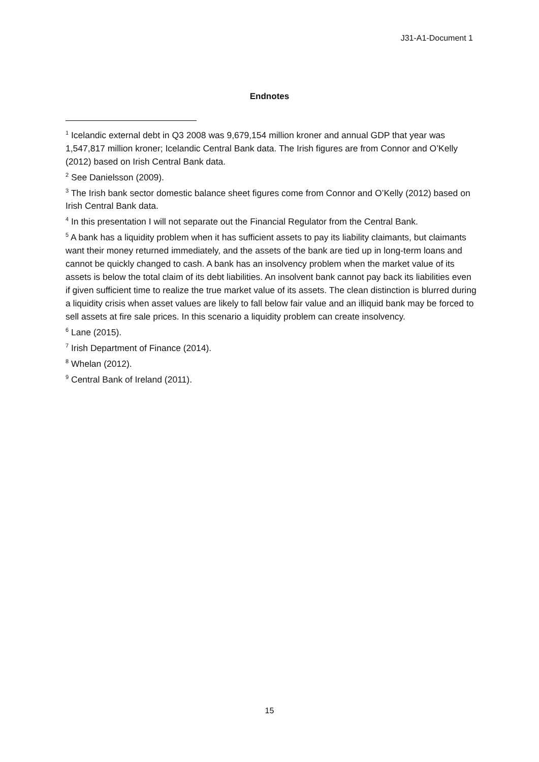J31-A1-Document 1
Endnotes
<sup>1</sup> Icelandic external debt in Q3 2008 was 9,679,154 million kroner and annual GDP that year was 1,547,817 million kroner; Icelandic Central Bank data. The Irish figures are from Connor and O’Kelly (2012) based on Irish Central Bank data.
<sup>2</sup> See Danielsson (2009).
<sup>3</sup> The Irish bank sector domestic balance sheet figures come from Connor and O’Kelly (2012) based on Irish Central Bank data.
<sup>4</sup> In this presentation I will not separate out the Financial Regulator from the Central Bank.
<sup>5</sup> A bank has a liquidity problem when it has sufficient assets to pay its liability claimants, but claimants want their money returned immediately, and the assets of the bank are tied up in long-term loans and cannot be quickly changed to cash. A bank has an insolvency problem when the market value of its assets is below the total claim of its debt liabilities. An insolvent bank cannot pay back its liabilities even if given sufficient time to realize the true market value of its assets. The clean distinction is blurred during a liquidity crisis when asset values are likely to fall below fair value and an illiquid bank may be forced to sell assets at fire sale prices. In this scenario a liquidity problem can create insolvency.
<sup>6</sup> Lane (2015).
<sup>7</sup> Irish Department of Finance (2014).
<sup>8</sup> Whelan (2012).
<sup>9</sup> Central Bank of Ireland (2011).
15